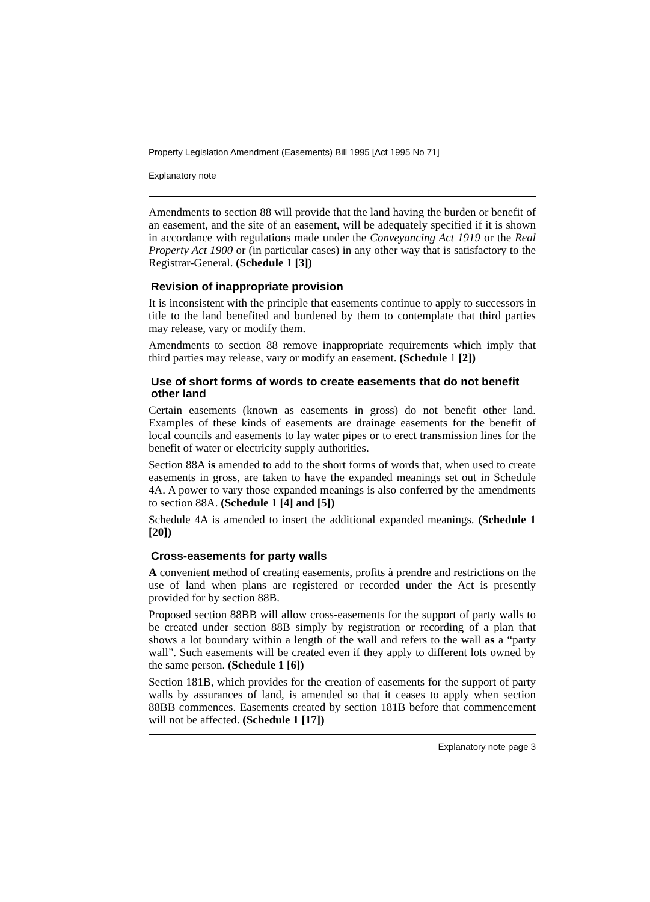Property Legislation Amendment (Easements) Bill 1995 [Act 1995 No 71]
Explanatory note
Amendments to section 88 will provide that the land having the burden or benefit of an easement, and the site of an easement, will be adequately specified if it is shown in accordance with regulations made under the Conveyancing Act 1919 or the Real Property Act 1900 or (in particular cases) in any other way that is satisfactory to the Registrar-General. (Schedule 1 [3])
Revision of inappropriate provision
It is inconsistent with the principle that easements continue to apply to successors in title to the land benefited and burdened by them to contemplate that third parties may release, vary or modify them.
Amendments to section 88 remove inappropriate requirements which imply that third parties may release, vary or modify an easement. (Schedule 1 [2])
Use of short forms of words to create easements that do not benefit other land
Certain easements (known as easements in gross) do not benefit other land. Examples of these kinds of easements are drainage easements for the benefit of local councils and easements to lay water pipes or to erect transmission lines for the benefit of water or electricity supply authorities.
Section 88A is amended to add to the short forms of words that, when used to create easements in gross, are taken to have the expanded meanings set out in Schedule 4A. A power to vary those expanded meanings is also conferred by the amendments to section 88A. (Schedule 1 [4] and [5])
Schedule 4A is amended to insert the additional expanded meanings. (Schedule 1 [20])
Cross-easements for party walls
A convenient method of creating easements, profits à prendre and restrictions on the use of land when plans are registered or recorded under the Act is presently provided for by section 88B.
Proposed section 88BB will allow cross-easements for the support of party walls to be created under section 88B simply by registration or recording of a plan that shows a lot boundary within a length of the wall and refers to the wall as a “party wall”. Such easements will be created even if they apply to different lots owned by the same person. (Schedule 1 [6])
Section 181B, which provides for the creation of easements for the support of party walls by assurances of land, is amended so that it ceases to apply when section 88BB commences. Easements created by section 181B before that commencement will not be affected. (Schedule 1 [17])
Explanatory note page 3